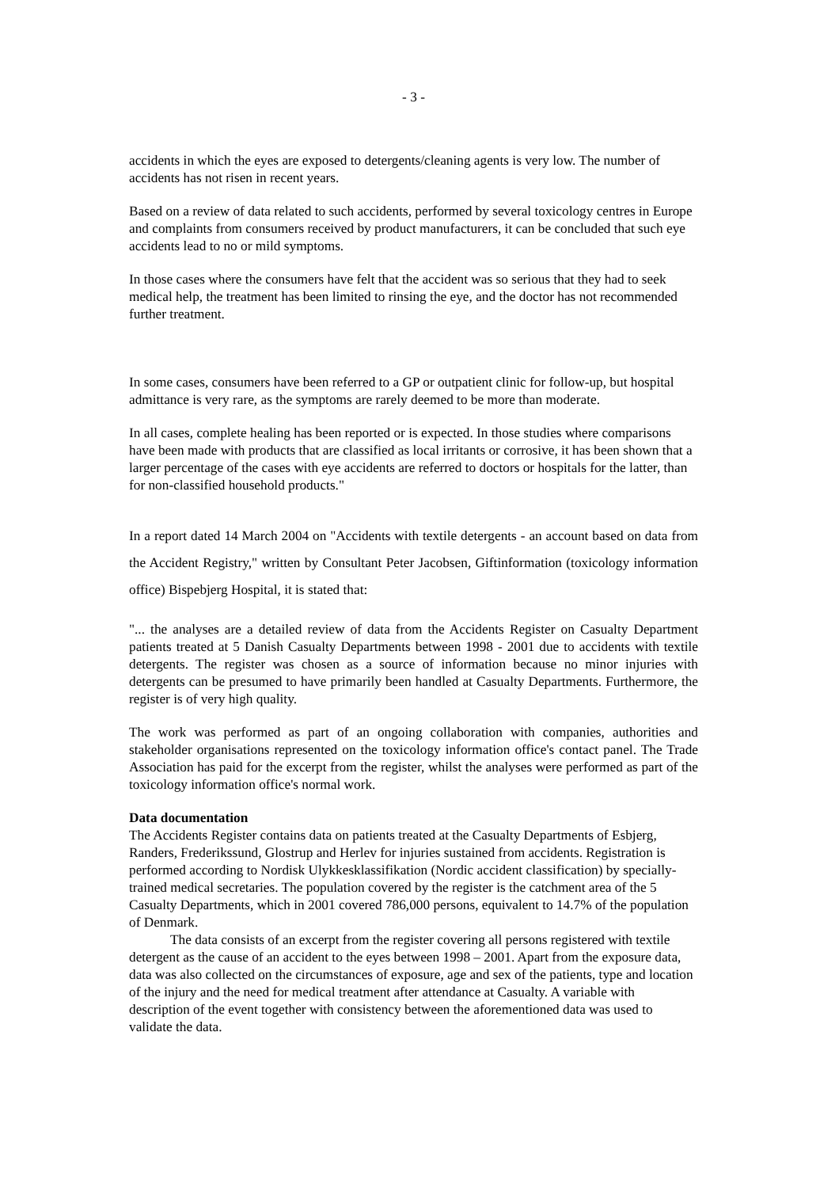- 3 -
accidents in which the eyes are exposed to detergents/cleaning agents is very low. The number of accidents has not risen in recent years.
Based on a review of data related to such accidents, performed by several toxicology centres in Europe and complaints from consumers received by product manufacturers, it can be concluded that such eye accidents lead to no or mild symptoms.
In those cases where the consumers have felt that the accident was so serious that they had to seek medical help, the treatment has been limited to rinsing the eye, and the doctor has not recommended further treatment.
In some cases, consumers have been referred to a GP or outpatient clinic for follow-up, but hospital admittance is very rare, as the symptoms are rarely deemed to be more than moderate.
In all cases, complete healing has been reported or is expected. In those studies where comparisons have been made with products that are classified as local irritants or corrosive, it has been shown that a larger percentage of the cases with eye accidents are referred to doctors or hospitals for the latter, than for non-classified household products."
In a report dated 14 March 2004 on "Accidents with textile detergents - an account based on data from the Accident Registry," written by Consultant Peter Jacobsen, Giftinformation (toxicology information office) Bispebjerg Hospital, it is stated that:
"... the analyses are a detailed review of data from the Accidents Register on Casualty Department patients treated at 5 Danish Casualty Departments between 1998 - 2001 due to accidents with textile detergents. The register was chosen as a source of information because no minor injuries with detergents can be presumed to have primarily been handled at Casualty Departments. Furthermore, the register is of very high quality.
The work was performed as part of an ongoing collaboration with companies, authorities and stakeholder organisations represented on the toxicology information office's contact panel. The Trade Association has paid for the excerpt from the register, whilst the analyses were performed as part of the toxicology information office's normal work.
Data documentation
The Accidents Register contains data on patients treated at the Casualty Departments of Esbjerg, Randers, Frederikssund, Glostrup and Herlev for injuries sustained from accidents. Registration is performed according to Nordisk Ulykkesklassifikation (Nordic accident classification) by specially-trained medical secretaries. The population covered by the register is the catchment area of the 5 Casualty Departments, which in 2001 covered 786,000 persons, equivalent to 14.7% of the population of Denmark.
The data consists of an excerpt from the register covering all persons registered with textile detergent as the cause of an accident to the eyes between 1998 – 2001. Apart from the exposure data, data was also collected on the circumstances of exposure, age and sex of the patients, type and location of the injury and the need for medical treatment after attendance at Casualty. A variable with description of the event together with consistency between the aforementioned data was used to validate the data.